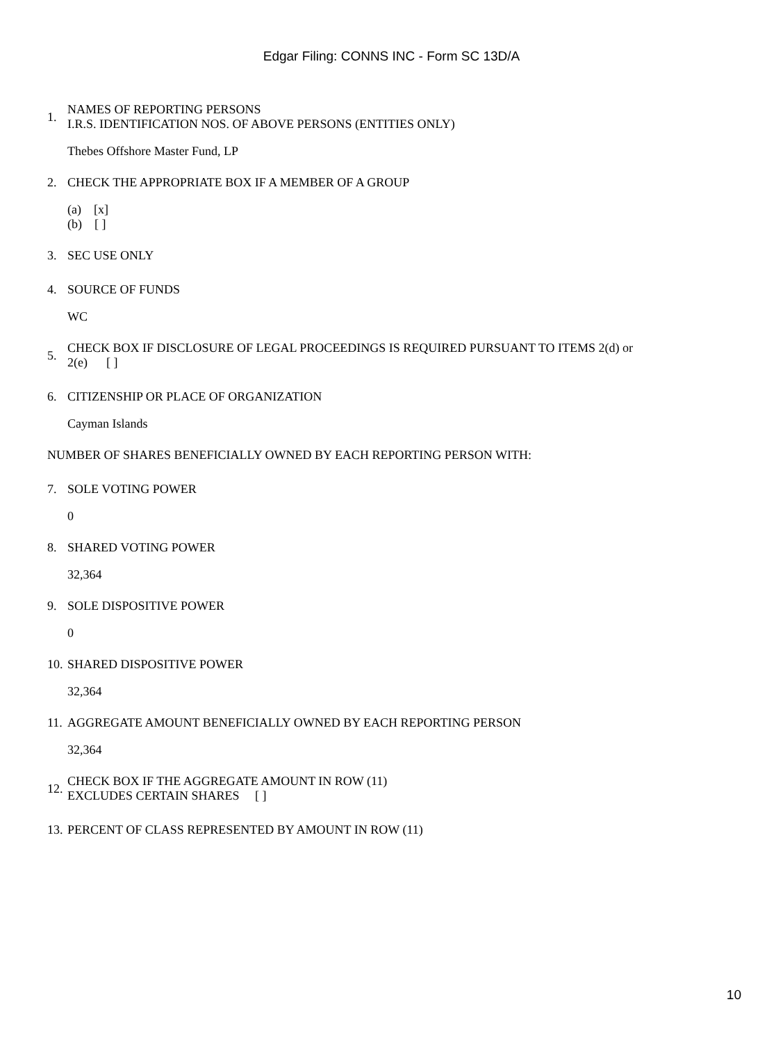Edgar Filing: CONNS INC - Form SC 13D/A
1.
NAMES OF REPORTING PERSONS
I.R.S. IDENTIFICATION NOS. OF ABOVE PERSONS (ENTITIES ONLY)
Thebes Offshore Master Fund, LP
2.
CHECK THE APPROPRIATE BOX IF A MEMBER OF A GROUP
(a) [x]
(b) [ ]
3. SEC USE ONLY
4. SOURCE OF FUNDS
WC
5.
CHECK BOX IF DISCLOSURE OF LEGAL PROCEEDINGS IS REQUIRED PURSUANT TO ITEMS 2(d) or
2(e) [ ]
6.
CITIZENSHIP OR PLACE OF ORGANIZATION
Cayman Islands
NUMBER OF SHARES BENEFICIALLY OWNED BY EACH REPORTING PERSON WITH:
7. SOLE VOTING POWER
0
8. SHARED VOTING POWER
32,364
9. SOLE DISPOSITIVE POWER
0
10.
SHARED DISPOSITIVE POWER
32,364
11.
AGGREGATE AMOUNT BENEFICIALLY OWNED BY EACH REPORTING PERSON
32,364
12.
CHECK BOX IF THE AGGREGATE AMOUNT IN ROW (11)
EXCLUDES CERTAIN SHARES [ ]
13.
PERCENT OF CLASS REPRESENTED BY AMOUNT IN ROW (11)
10